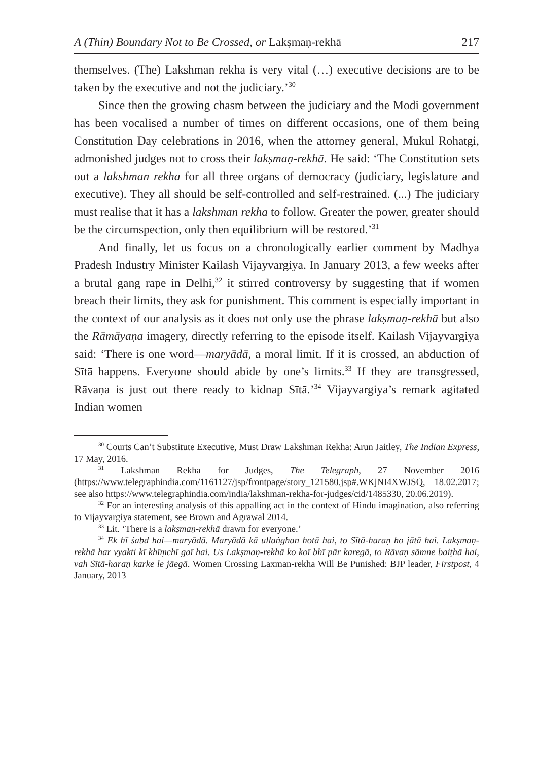A (Thin) Boundary Not to Be Crossed, or Lakṣmaṇ-rekhā 217
themselves. (The) Lakshman rekha is very vital (…) executive decisions are to be taken by the executive and not the judiciary.’<sup>30</sup>
Since then the growing chasm between the judiciary and the Modi government has been vocalised a number of times on different occasions, one of them being Constitution Day celebrations in 2016, when the attorney general, Mukul Rohatgi, admonished judges not to cross their lakṣmaṇ-rekhā. He said: ‘The Constitution sets out a lakshman rekha for all three organs of democracy (judiciary, legislature and executive). They all should be self-controlled and self-restrained. (...) The judiciary must realise that it has a lakshman rekha to follow. Greater the power, greater should be the circumspection, only then equilibrium will be restored.’<sup>31</sup>
And finally, let us focus on a chronologically earlier comment by Madhya Pradesh Industry Minister Kailash Vijayvargiya. In January 2013, a few weeks after a brutal gang rape in Delhi,<sup>32</sup> it stirred controversy by suggesting that if women breach their limits, they ask for punishment. This comment is especially important in the context of our analysis as it does not only use the phrase lakṣmaṇ-rekhā but also the Rāmāyaṇa imagery, directly referring to the episode itself. Kailash Vijayvargiya said: ‘There is one word—maryādā, a moral limit. If it is crossed, an abduction of Sītā happens. Everyone should abide by one’s limits.<sup>33</sup> If they are transgressed, Rāvaṇa is just out there ready to kidnap Sītā.’<sup>34</sup> Vijayvargiya’s remark agitated Indian women
<sup>30</sup> Courts Can’t Substitute Executive, Must Draw Lakshman Rekha: Arun Jaitley, The Indian Express, 17 May, 2016.
<sup>31</sup> Lakshman Rekha for Judges, The Telegraph, 27 November 2016 (https://www.telegraphindia.com/1161127/jsp/frontpage/story_121580.jsp#.WKjNI4XWJSQ, 18.02.2017; see also https://www.telegraphindia.com/india/lakshman-rekha-for-judges/cid/1485330, 20.06.2019).
<sup>32</sup> For an interesting analysis of this appalling act in the context of Hindu imagination, also referring to Vijayvargiya statement, see Brown and Agrawal 2014.
<sup>33</sup> Lit. ‘There is a lakṣmaṇ-rekhā drawn for everyone.’
<sup>34</sup> Ek hī śabd hai—maryādā. Maryādā kā ullaṅghan hotā hai, to Sītā-haraṇ ho jātā hai. Lakṣmaṇ-rekhā har vyakti kī khīṃchī gaī hai. Us Lakṣmaṇ-rekhā ko koī bhī pār karegā, to Rāvaṇ sāmne baiṭhā hai, vah Sītā-haraṇ karke le jāegā. Women Crossing Laxman-rekha Will Be Punished: BJP leader, Firstpost, 4 January, 2013